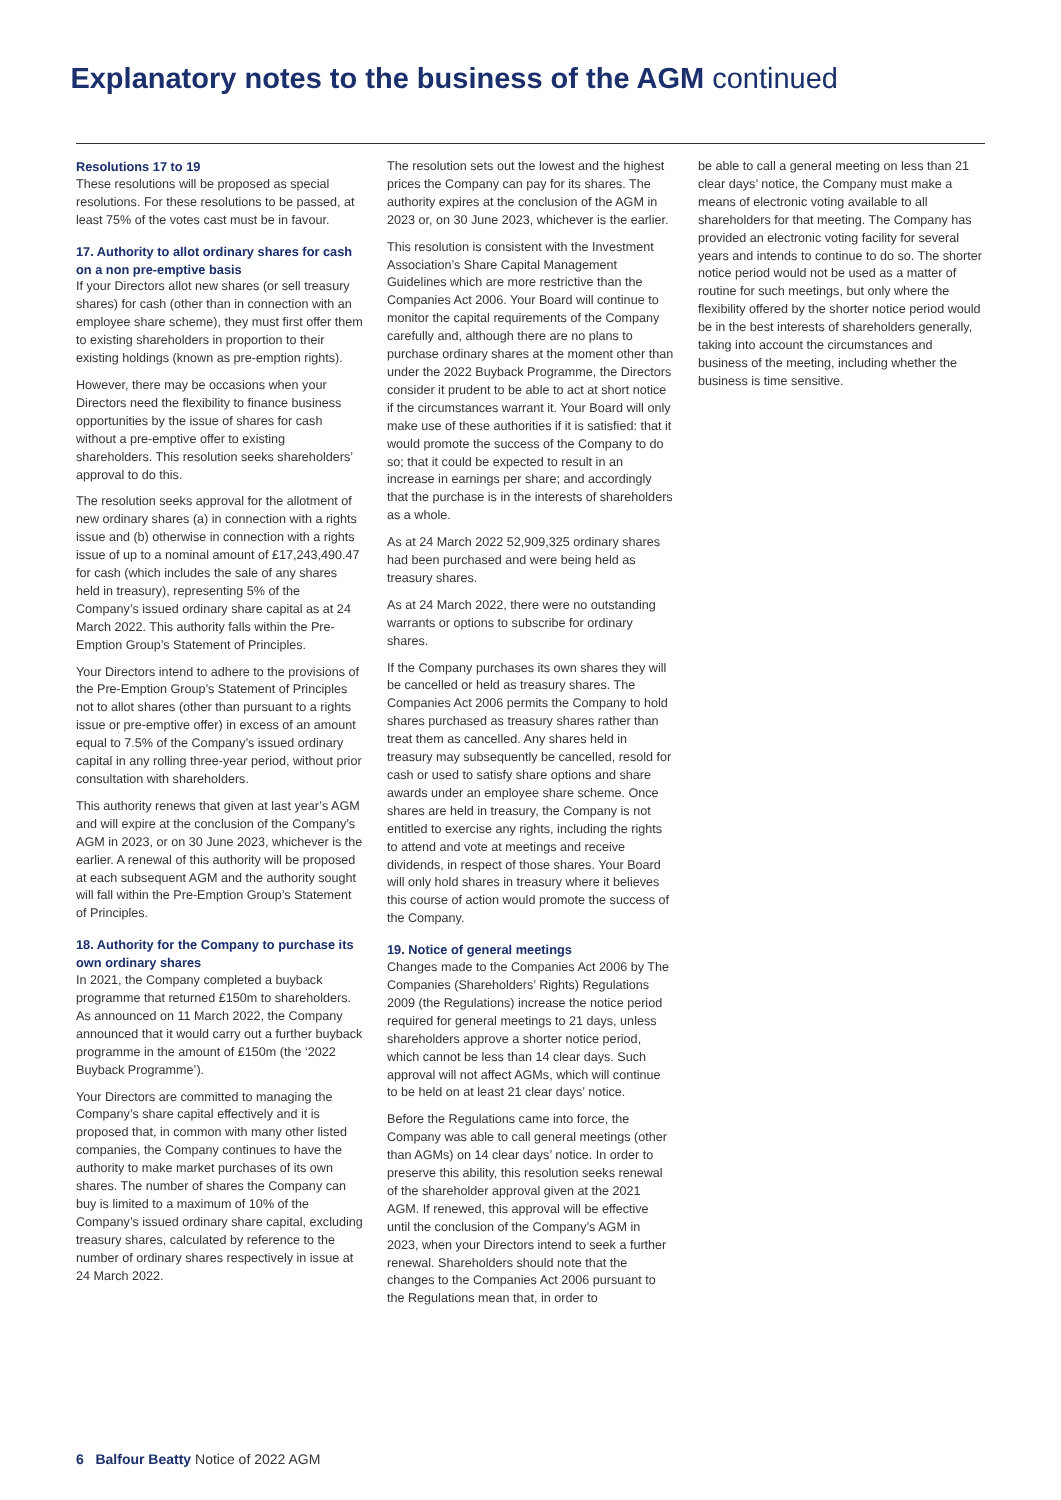Explanatory notes to the business of the AGM continued
Resolutions 17 to 19
These resolutions will be proposed as special resolutions. For these resolutions to be passed, at least 75% of the votes cast must be in favour.
17. Authority to allot ordinary shares for cash on a non pre-emptive basis
If your Directors allot new shares (or sell treasury shares) for cash (other than in connection with an employee share scheme), they must first offer them to existing shareholders in proportion to their existing holdings (known as pre-emption rights).
However, there may be occasions when your Directors need the flexibility to finance business opportunities by the issue of shares for cash without a pre-emptive offer to existing shareholders. This resolution seeks shareholders’ approval to do this.
The resolution seeks approval for the allotment of new ordinary shares (a) in connection with a rights issue and (b) otherwise in connection with a rights issue of up to a nominal amount of £17,243,490.47 for cash (which includes the sale of any shares held in treasury), representing 5% of the Company’s issued ordinary share capital as at 24 March 2022. This authority falls within the Pre-Emption Group’s Statement of Principles.
Your Directors intend to adhere to the provisions of the Pre-Emption Group’s Statement of Principles not to allot shares (other than pursuant to a rights issue or pre-emptive offer) in excess of an amount equal to 7.5% of the Company’s issued ordinary capital in any rolling three-year period, without prior consultation with shareholders.
This authority renews that given at last year’s AGM and will expire at the conclusion of the Company’s AGM in 2023, or on 30 June 2023, whichever is the earlier. A renewal of this authority will be proposed at each subsequent AGM and the authority sought will fall within the Pre-Emption Group’s Statement of Principles.
18. Authority for the Company to purchase its own ordinary shares
In 2021, the Company completed a buyback programme that returned £150m to shareholders. As announced on 11 March 2022, the Company announced that it would carry out a further buyback programme in the amount of £150m (the ‘2022 Buyback Programme’).
Your Directors are committed to managing the Company’s share capital effectively and it is proposed that, in common with many other listed companies, the Company continues to have the authority to make market purchases of its own shares. The number of shares the Company can buy is limited to a maximum of 10% of the Company’s issued ordinary share capital, excluding treasury shares, calculated by reference to the number of ordinary shares respectively in issue at 24 March 2022.
The resolution sets out the lowest and the highest prices the Company can pay for its shares. The authority expires at the conclusion of the AGM in 2023 or, on 30 June 2023, whichever is the earlier.
This resolution is consistent with the Investment Association’s Share Capital Management Guidelines which are more restrictive than the Companies Act 2006. Your Board will continue to monitor the capital requirements of the Company carefully and, although there are no plans to purchase ordinary shares at the moment other than under the 2022 Buyback Programme, the Directors consider it prudent to be able to act at short notice if the circumstances warrant it. Your Board will only make use of these authorities if it is satisfied: that it would promote the success of the Company to do so; that it could be expected to result in an increase in earnings per share; and accordingly that the purchase is in the interests of shareholders as a whole.
As at 24 March 2022 52,909,325 ordinary shares had been purchased and were being held as treasury shares.
As at 24 March 2022, there were no outstanding warrants or options to subscribe for ordinary shares.
If the Company purchases its own shares they will be cancelled or held as treasury shares. The Companies Act 2006 permits the Company to hold shares purchased as treasury shares rather than treat them as cancelled. Any shares held in treasury may subsequently be cancelled, resold for cash or used to satisfy share options and share awards under an employee share scheme. Once shares are held in treasury, the Company is not entitled to exercise any rights, including the rights to attend and vote at meetings and receive dividends, in respect of those shares. Your Board will only hold shares in treasury where it believes this course of action would promote the success of the Company.
19. Notice of general meetings
Changes made to the Companies Act 2006 by The Companies (Shareholders’ Rights) Regulations 2009 (the Regulations) increase the notice period required for general meetings to 21 days, unless shareholders approve a shorter notice period, which cannot be less than 14 clear days. Such approval will not affect AGMs, which will continue to be held on at least 21 clear days’ notice.
Before the Regulations came into force, the Company was able to call general meetings (other than AGMs) on 14 clear days’ notice. In order to preserve this ability, this resolution seeks renewal of the shareholder approval given at the 2021 AGM. If renewed, this approval will be effective until the conclusion of the Company’s AGM in 2023, when your Directors intend to seek a further renewal. Shareholders should note that the changes to the Companies Act 2006 pursuant to the Regulations mean that, in order to
be able to call a general meeting on less than 21 clear days’ notice, the Company must make a means of electronic voting available to all shareholders for that meeting. The Company has provided an electronic voting facility for several years and intends to continue to do so. The shorter notice period would not be used as a matter of routine for such meetings, but only where the flexibility offered by the shorter notice period would be in the best interests of shareholders generally, taking into account the circumstances and business of the meeting, including whether the business is time sensitive.
6 Balfour Beatty Notice of 2022 AGM